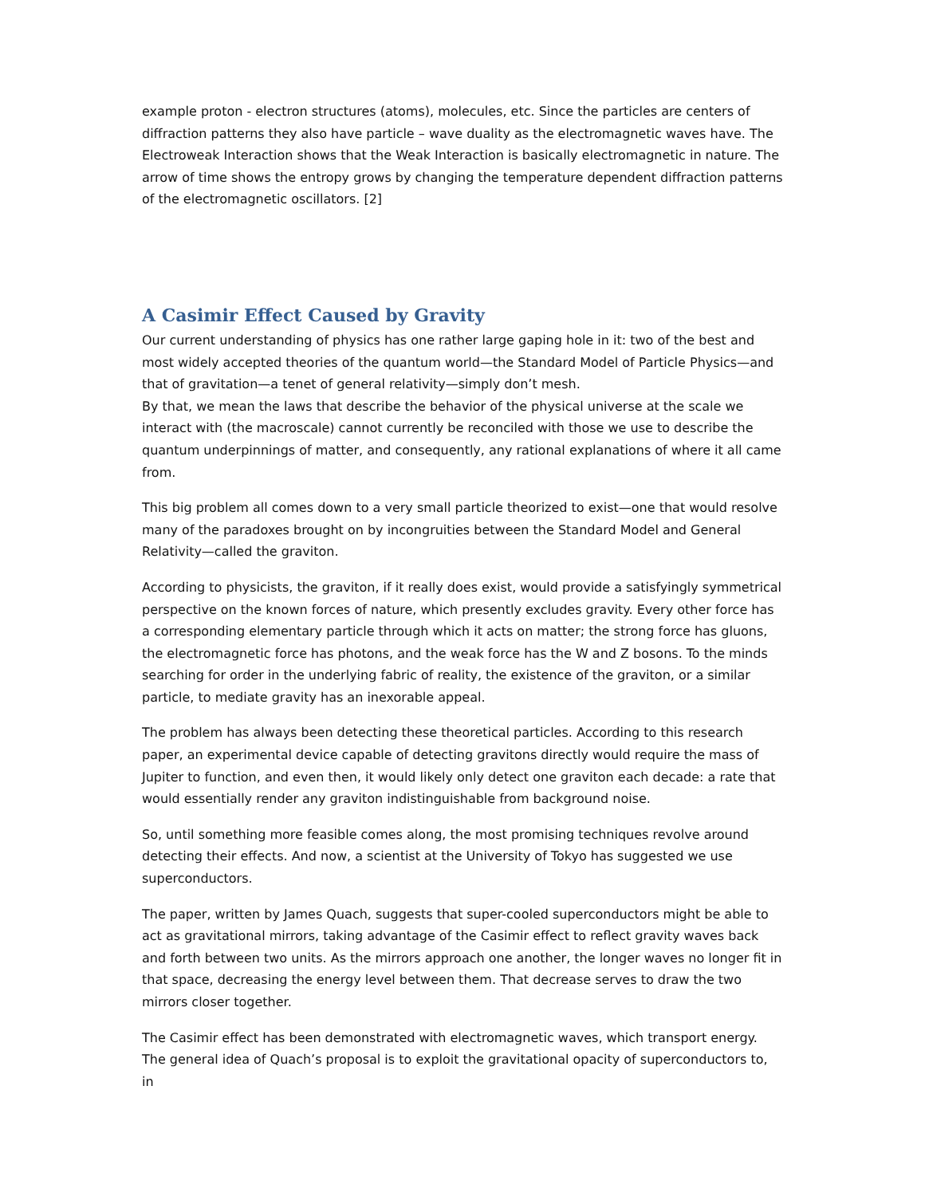example proton - electron structures (atoms), molecules, etc. Since the particles are centers of diffraction patterns they also have particle – wave duality as the electromagnetic waves have. The Electroweak Interaction shows that the Weak Interaction is basically electromagnetic in nature. The arrow of time shows the entropy grows by changing the temperature dependent diffraction patterns of the electromagnetic oscillators. [2]
A Casimir Effect Caused by Gravity
Our current understanding of physics has one rather large gaping hole in it: two of the best and most widely accepted theories of the quantum world—the Standard Model of Particle Physics—and that of gravitation—a tenet of general relativity—simply don’t mesh.
By that, we mean the laws that describe the behavior of the physical universe at the scale we interact with (the macroscale) cannot currently be reconciled with those we use to describe the quantum underpinnings of matter, and consequently, any rational explanations of where it all came from.
This big problem all comes down to a very small particle theorized to exist—one that would resolve many of the paradoxes brought on by incongruities between the Standard Model and General Relativity—called the graviton.
According to physicists, the graviton, if it really does exist, would provide a satisfyingly symmetrical perspective on the known forces of nature, which presently excludes gravity. Every other force has a corresponding elementary particle through which it acts on matter; the strong force has gluons, the electromagnetic force has photons, and the weak force has the W and Z bosons. To the minds searching for order in the underlying fabric of reality, the existence of the graviton, or a similar particle, to mediate gravity has an inexorable appeal.
The problem has always been detecting these theoretical particles. According to this research paper, an experimental device capable of detecting gravitons directly would require the mass of Jupiter to function, and even then, it would likely only detect one graviton each decade: a rate that would essentially render any graviton indistinguishable from background noise.
So, until something more feasible comes along, the most promising techniques revolve around detecting their effects. And now, a scientist at the University of Tokyo has suggested we use superconductors.
The paper, written by James Quach, suggests that super-cooled superconductors might be able to act as gravitational mirrors, taking advantage of the Casimir effect to reflect gravity waves back and forth between two units. As the mirrors approach one another, the longer waves no longer fit in that space, decreasing the energy level between them. That decrease serves to draw the two mirrors closer together.
The Casimir effect has been demonstrated with electromagnetic waves, which transport energy. The general idea of Quach’s proposal is to exploit the gravitational opacity of superconductors to, in